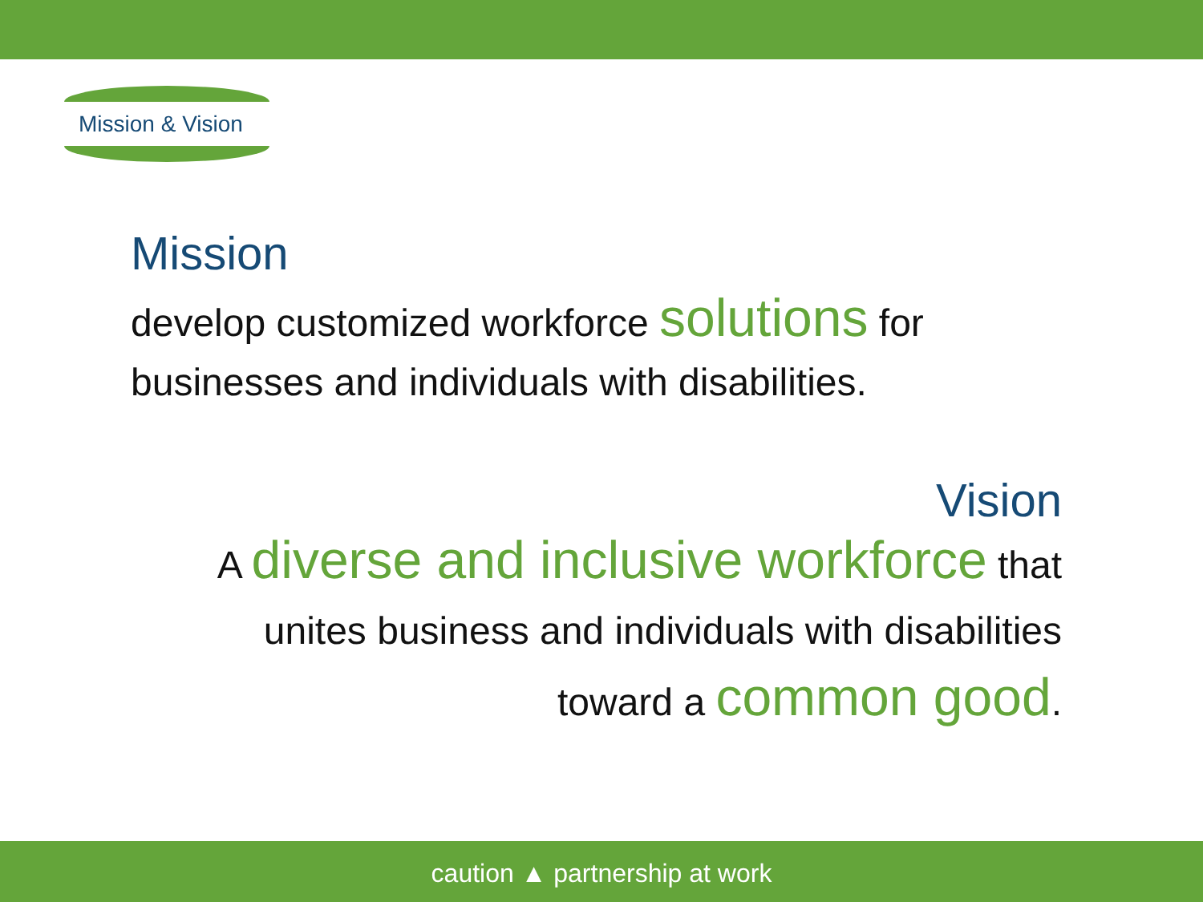Mission & Vision
Mission
develop customized workforce solutions for businesses and individuals with disabilities.
Vision
A diverse and inclusive workforce that
unites business and individuals with disabilities
toward a common good.
caution ▲ partnership at work